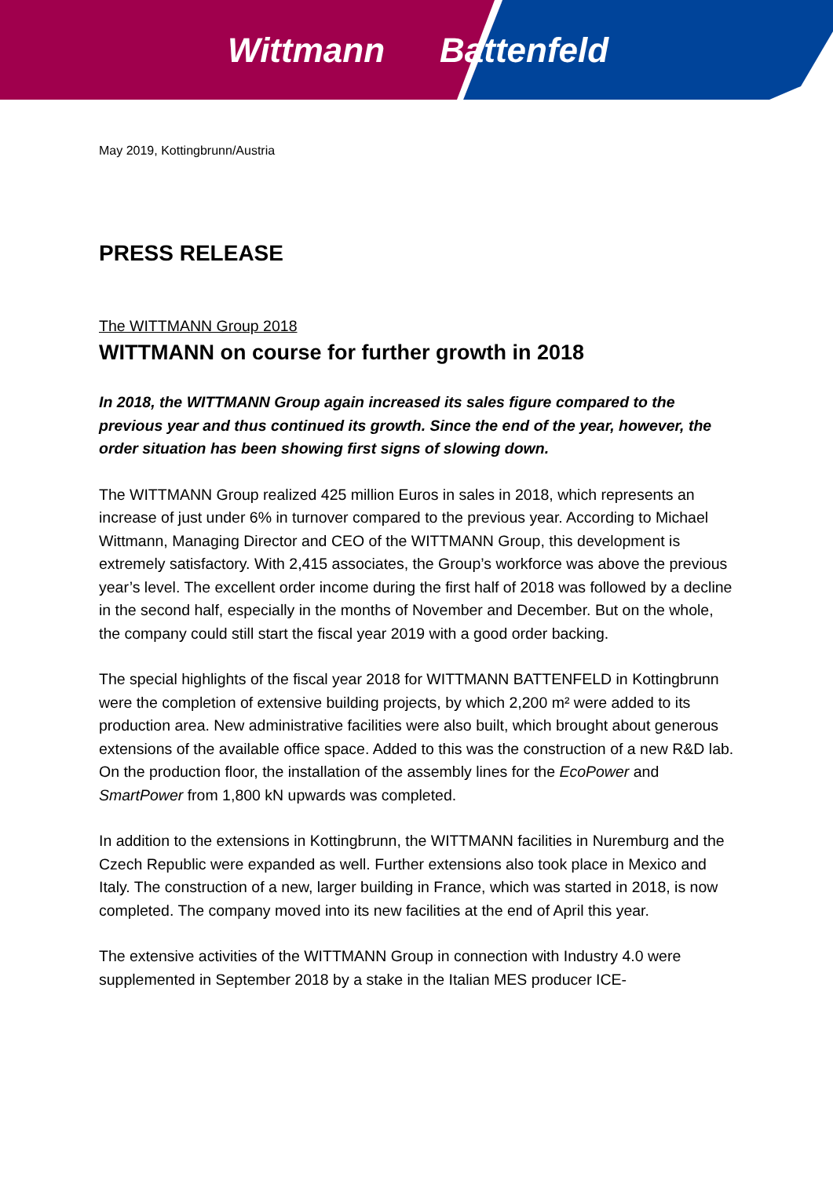Wittmann Battenfeld
May 2019, Kottingbrunn/Austria
PRESS RELEASE
The WITTMANN Group 2018
WITTMANN on course for further growth in 2018
In 2018, the WITTMANN Group again increased its sales figure compared to the previous year and thus continued its growth. Since the end of the year, however, the order situation has been showing first signs of slowing down.
The WITTMANN Group realized 425 million Euros in sales in 2018, which represents an increase of just under 6% in turnover compared to the previous year. According to Michael Wittmann, Managing Director and CEO of the WITTMANN Group, this development is extremely satisfactory. With 2,415 associates, the Group’s workforce was above the previous year’s level. The excellent order income during the first half of 2018 was followed by a decline in the second half, especially in the months of November and December. But on the whole, the company could still start the fiscal year 2019 with a good order backing.
The special highlights of the fiscal year 2018 for WITTMANN BATTENFELD in Kottingbrunn were the completion of extensive building projects, by which 2,200 m² were added to its production area. New administrative facilities were also built, which brought about generous extensions of the available office space. Added to this was the construction of a new R&D lab. On the production floor, the installation of the assembly lines for the EcoPower and SmartPower from 1,800 kN upwards was completed.
In addition to the extensions in Kottingbrunn, the WITTMANN facilities in Nuremburg and the Czech Republic were expanded as well. Further extensions also took place in Mexico and Italy. The construction of a new, larger building in France, which was started in 2018, is now completed. The company moved into its new facilities at the end of April this year.
The extensive activities of the WITTMANN Group in connection with Industry 4.0 were supplemented in September 2018 by a stake in the Italian MES producer ICE-